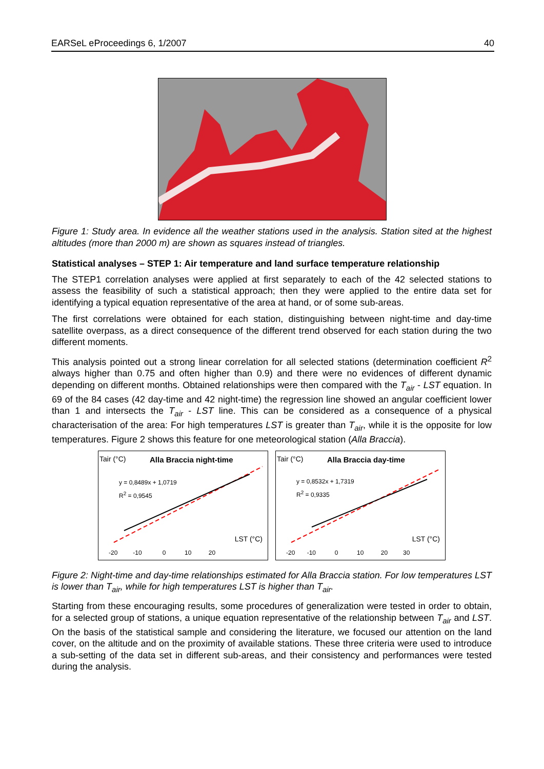EARSeL eProceedings 6, 1/2007 40
Figure 1: Study area. In evidence all the weather stations used in the analysis. Station sited at the highest altitudes (more than 2000 m) are shown as squares instead of triangles.
Statistical analyses – STEP 1: Air temperature and land surface temperature relationship
The STEP1 correlation analyses were applied at first separately to each of the 42 selected stations to assess the feasibility of such a statistical approach; then they were applied to the entire data set for identifying a typical equation representative of the area at hand, or of some sub-areas.
The first correlations were obtained for each station, distinguishing between night-time and day-time satellite overpass, as a direct consequence of the different trend observed for each station during the two different moments.
This analysis pointed out a strong linear correlation for all selected stations (determination coefficient R<sup>2</sup> always higher than 0.75 and often higher than 0.9) and there were no evidences of different dynamic depending on different months. Obtained relationships were then compared with the T<sub>air</sub> - LST equation. In 69 of the 84 cases (42 day-time and 42 night-time) the regression line showed an angular coefficient lower than 1 and intersects the T<sub>air</sub> - LST line. This can be considered as a consequence of a physical characterisation of the area: For high temperatures LST is greater than T<sub>air</sub>, while it is the opposite for low temperatures. Figure 2 shows this feature for one meteorological station (Alla Braccia).
Tair (°C) Alla Braccia night-time
y = 0,8489x + 1,0719
R<sup>2</sup> = 0,9545
LST (°C)
-20 -10 0 10 20
Tair (°C) Alla Braccia day-time
y = 0,8532x + 1,7319
R<sup>2</sup> = 0,9335
LST (°C)
-20 -10 0 10 20 30
Figure 2: Night-time and day-time relationships estimated for Alla Braccia station. For low temperatures LST is lower than T<sub>air</sub>, while for high temperatures LST is higher than T<sub>air</sub>.
Starting from these encouraging results, some procedures of generalization were tested in order to obtain, for a selected group of stations, a unique equation representative of the relationship between T<sub>air</sub> and LST. On the basis of the statistical sample and considering the literature, we focused our attention on the land cover, on the altitude and on the proximity of available stations. These three criteria were used to introduce a sub-setting of the data set in different sub-areas, and their consistency and performances were tested during the analysis.